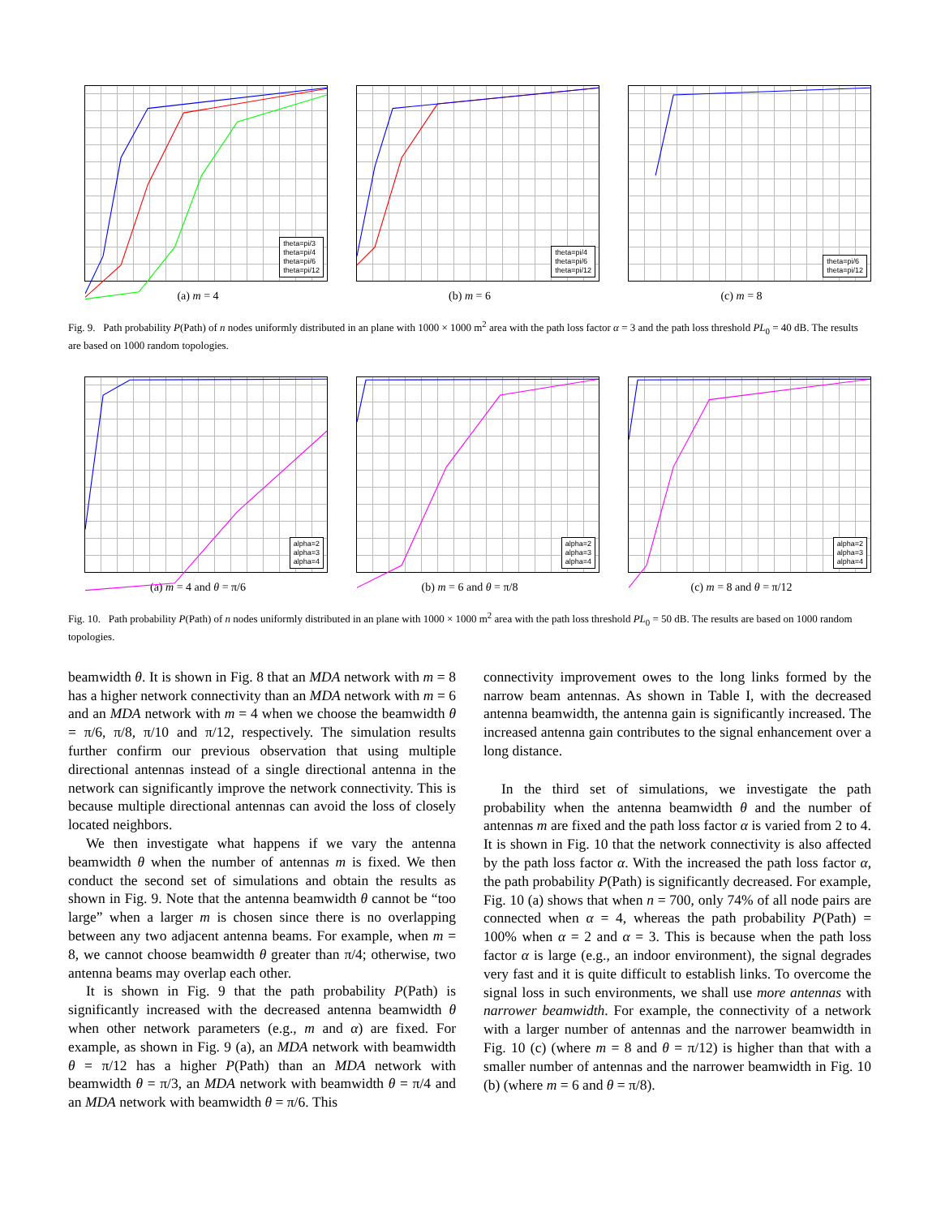theta=pi/3
theta=pi/4
theta=pi/6
theta=pi/12
(a) m = 4
theta=pi/4
theta=pi/6
theta=pi/12
(b) m = 6
theta=pi/6
theta=pi/12
(c) m = 8
Fig. 9. Path probability P(Path) of n nodes uniformly distributed in an plane with 1000 × 1000 m<sup>2</sup> area with the path loss factor α = 3 and the path loss threshold PL<sub>0</sub> = 40 dB. The results are based on 1000 random topologies.
alpha=2
alpha=3
alpha=4
(a) m = 4 and θ = π/6
alpha=2
alpha=3
alpha=4
(b) m = 6 and θ = π/8
alpha=2
alpha=3
alpha=4
(c) m = 8 and θ = π/12
Fig. 10. Path probability P(Path) of n nodes uniformly distributed in an plane with 1000 × 1000 m<sup>2</sup> area with the path loss threshold PL<sub>0</sub> = 50 dB. The results are based on 1000 random topologies.
beamwidth θ. It is shown in Fig. 8 that an MDA network with m = 8 has a higher network connectivity than an MDA network with m = 6 and an MDA network with m = 4 when we choose the beamwidth θ = π/6, π/8, π/10 and π/12, respectively. The simulation results further confirm our previous observation that using multiple directional antennas instead of a single directional antenna in the network can significantly improve the network connectivity. This is because multiple directional antennas can avoid the loss of closely located neighbors.
We then investigate what happens if we vary the antenna beamwidth θ when the number of antennas m is fixed. We then conduct the second set of simulations and obtain the results as shown in Fig. 9. Note that the antenna beamwidth θ cannot be “too large” when a larger m is chosen since there is no overlapping between any two adjacent antenna beams. For example, when m = 8, we cannot choose beamwidth θ greater than π/4; otherwise, two antenna beams may overlap each other.
It is shown in Fig. 9 that the path probability P(Path) is significantly increased with the decreased antenna beamwidth θ when other network parameters (e.g., m and α) are fixed. For example, as shown in Fig. 9 (a), an MDA network with beamwidth θ = π/12 has a higher P(Path) than an MDA network with beamwidth θ = π/3, an MDA network with beamwidth θ = π/4 and an MDA network with beamwidth θ = π/6. This
connectivity improvement owes to the long links formed by the narrow beam antennas. As shown in Table I, with the decreased antenna beamwidth, the antenna gain is significantly increased. The increased antenna gain contributes to the signal enhancement over a long distance.
In the third set of simulations, we investigate the path probability when the antenna beamwidth θ and the number of antennas m are fixed and the path loss factor α is varied from 2 to 4. It is shown in Fig. 10 that the network connectivity is also affected by the path loss factor α. With the increased the path loss factor α, the path probability P(Path) is significantly decreased. For example, Fig. 10 (a) shows that when n = 700, only 74% of all node pairs are connected when α = 4, whereas the path probability P(Path) = 100% when α = 2 and α = 3. This is because when the path loss factor α is large (e.g., an indoor environment), the signal degrades very fast and it is quite difficult to establish links. To overcome the signal loss in such environments, we shall use more antennas with narrower beamwidth. For example, the connectivity of a network with a larger number of antennas and the narrower beamwidth in Fig. 10 (c) (where m = 8 and θ = π/12) is higher than that with a smaller number of antennas and the narrower beamwidth in Fig. 10 (b) (where m = 6 and θ = π/8).